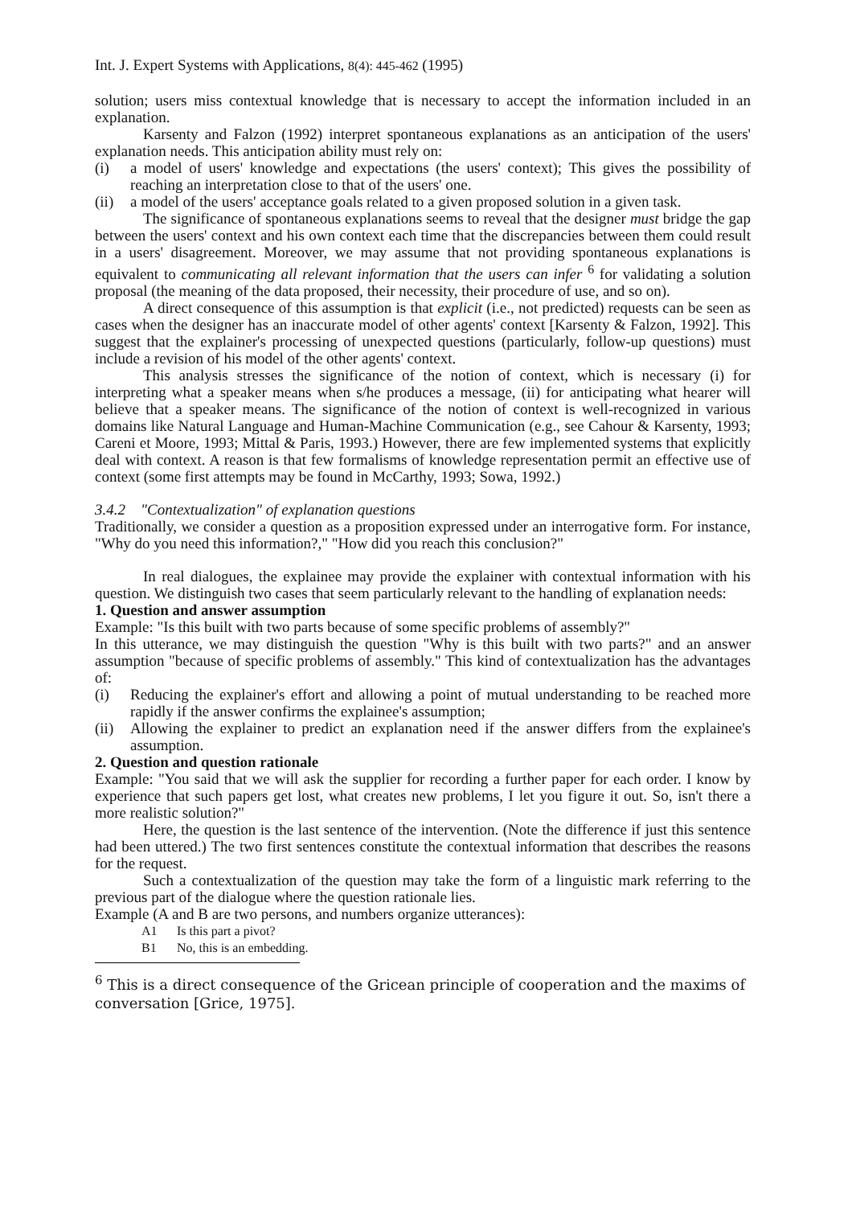Int. J. Expert Systems with Applications, 8(4): 445-462 (1995)
solution; users miss contextual knowledge that is necessary to accept the information included in an explanation.
Karsenty and Falzon (1992) interpret spontaneous explanations as an anticipation of the users' explanation needs. This anticipation ability must rely on:
(i) a model of users' knowledge and expectations (the users' context); This gives the possibility of reaching an interpretation close to that of the users' one.
(ii) a model of the users' acceptance goals related to a given proposed solution in a given task.
The significance of spontaneous explanations seems to reveal that the designer must bridge the gap between the users' context and his own context each time that the discrepancies between them could result in a users' disagreement. Moreover, we may assume that not providing spontaneous explanations is equivalent to communicating all relevant information that the users can infer <sup>6</sup> for validating a solution proposal (the meaning of the data proposed, their necessity, their procedure of use, and so on).
A direct consequence of this assumption is that explicit (i.e., not predicted) requests can be seen as cases when the designer has an inaccurate model of other agents' context [Karsenty & Falzon, 1992]. This suggest that the explainer's processing of unexpected questions (particularly, follow-up questions) must include a revision of his model of the other agents' context.
This analysis stresses the significance of the notion of context, which is necessary (i) for interpreting what a speaker means when s/he produces a message, (ii) for anticipating what hearer will believe that a speaker means. The significance of the notion of context is well-recognized in various domains like Natural Language and Human-Machine Communication (e.g., see Cahour & Karsenty, 1993; Careni et Moore, 1993; Mittal & Paris, 1993.) However, there are few implemented systems that explicitly deal with context. A reason is that few formalisms of knowledge representation permit an effective use of context (some first attempts may be found in McCarthy, 1993; Sowa, 1992.)
3.4.2 "Contextualization" of explanation questions
Traditionally, we consider a question as a proposition expressed under an interrogative form. For instance, "Why do you need this information?," "How did you reach this conclusion?"
In real dialogues, the explainee may provide the explainer with contextual information with his question. We distinguish two cases that seem particularly relevant to the handling of explanation needs:
1. Question and answer assumption
Example: "Is this built with two parts because of some specific problems of assembly?"
In this utterance, we may distinguish the question "Why is this built with two parts?" and an answer assumption "because of specific problems of assembly." This kind of contextualization has the advantages of:
(i) Reducing the explainer's effort and allowing a point of mutual understanding to be reached more rapidly if the answer confirms the explainee's assumption;
(ii) Allowing the explainer to predict an explanation need if the answer differs from the explainee's assumption.
2. Question and question rationale
Example: "You said that we will ask the supplier for recording a further paper for each order. I know by experience that such papers get lost, what creates new problems, I let you figure it out. So, isn't there a more realistic solution?"
Here, the question is the last sentence of the intervention. (Note the difference if just this sentence had been uttered.) The two first sentences constitute the contextual information that describes the reasons for the request.
Such a contextualization of the question may take the form of a linguistic mark referring to the previous part of the dialogue where the question rationale lies.
Example (A and B are two persons, and numbers organize utterances):
A1 Is this part a pivot?
B1 No, this is an embedding.
<sup>6</sup> This is a direct consequence of the Gricean principle of cooperation and the maxims of conversation [Grice, 1975].